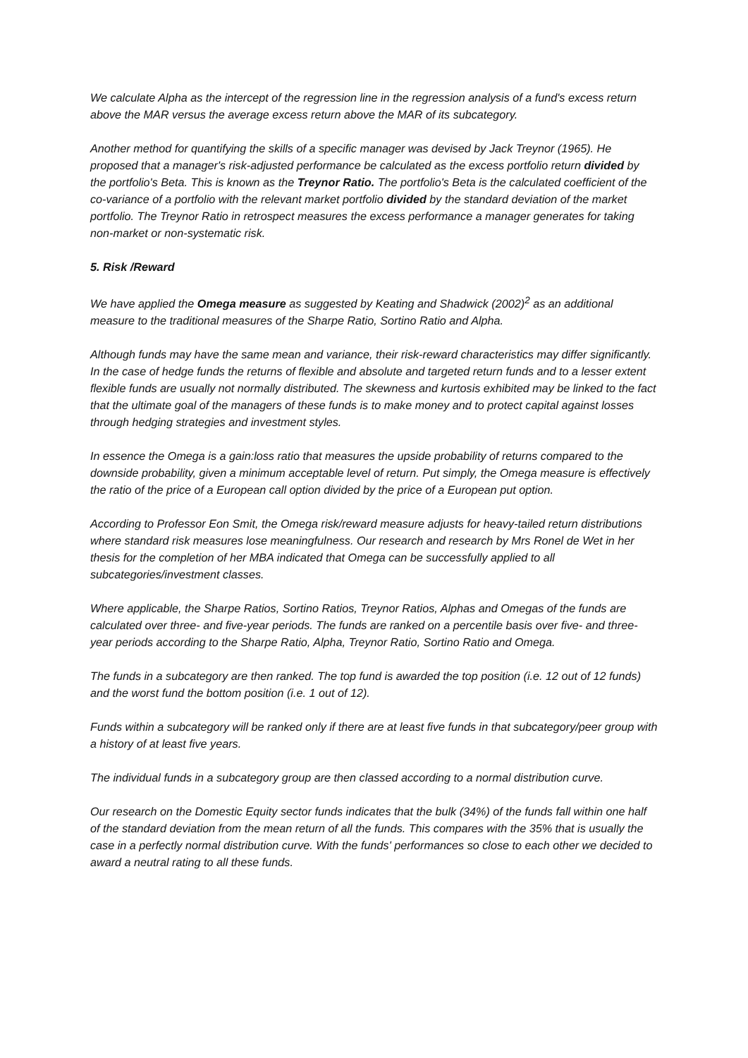We calculate Alpha as the intercept of the regression line in the regression analysis of a fund's excess return above the MAR versus the average excess return above the MAR of its subcategory.
Another method for quantifying the skills of a specific manager was devised by Jack Treynor (1965). He proposed that a manager's risk-adjusted performance be calculated as the excess portfolio return divided by the portfolio's Beta. This is known as the Treynor Ratio. The portfolio's Beta is the calculated coefficient of the co-variance of a portfolio with the relevant market portfolio divided by the standard deviation of the market portfolio. The Treynor Ratio in retrospect measures the excess performance a manager generates for taking non-market or non-systematic risk.
5. Risk /Reward
We have applied the Omega measure as suggested by Keating and Shadwick (2002)<sup>2</sup> as an additional measure to the traditional measures of the Sharpe Ratio, Sortino Ratio and Alpha.
Although funds may have the same mean and variance, their risk-reward characteristics may differ significantly. In the case of hedge funds the returns of flexible and absolute and targeted return funds and to a lesser extent flexible funds are usually not normally distributed. The skewness and kurtosis exhibited may be linked to the fact that the ultimate goal of the managers of these funds is to make money and to protect capital against losses through hedging strategies and investment styles.
In essence the Omega is a gain:loss ratio that measures the upside probability of returns compared to the downside probability, given a minimum acceptable level of return. Put simply, the Omega measure is effectively the ratio of the price of a European call option divided by the price of a European put option.
According to Professor Eon Smit, the Omega risk/reward measure adjusts for heavy-tailed return distributions where standard risk measures lose meaningfulness. Our research and research by Mrs Ronel de Wet in her thesis for the completion of her MBA indicated that Omega can be successfully applied to all subcategories/investment classes.
Where applicable, the Sharpe Ratios, Sortino Ratios, Treynor Ratios, Alphas and Omegas of the funds are calculated over three- and five-year periods. The funds are ranked on a percentile basis over five- and three-year periods according to the Sharpe Ratio, Alpha, Treynor Ratio, Sortino Ratio and Omega.
The funds in a subcategory are then ranked. The top fund is awarded the top position (i.e. 12 out of 12 funds) and the worst fund the bottom position (i.e. 1 out of 12).
Funds within a subcategory will be ranked only if there are at least five funds in that subcategory/peer group with a history of at least five years.
The individual funds in a subcategory group are then classed according to a normal distribution curve.
Our research on the Domestic Equity sector funds indicates that the bulk (34%) of the funds fall within one half of the standard deviation from the mean return of all the funds. This compares with the 35% that is usually the case in a perfectly normal distribution curve. With the funds' performances so close to each other we decided to award a neutral rating to all these funds.